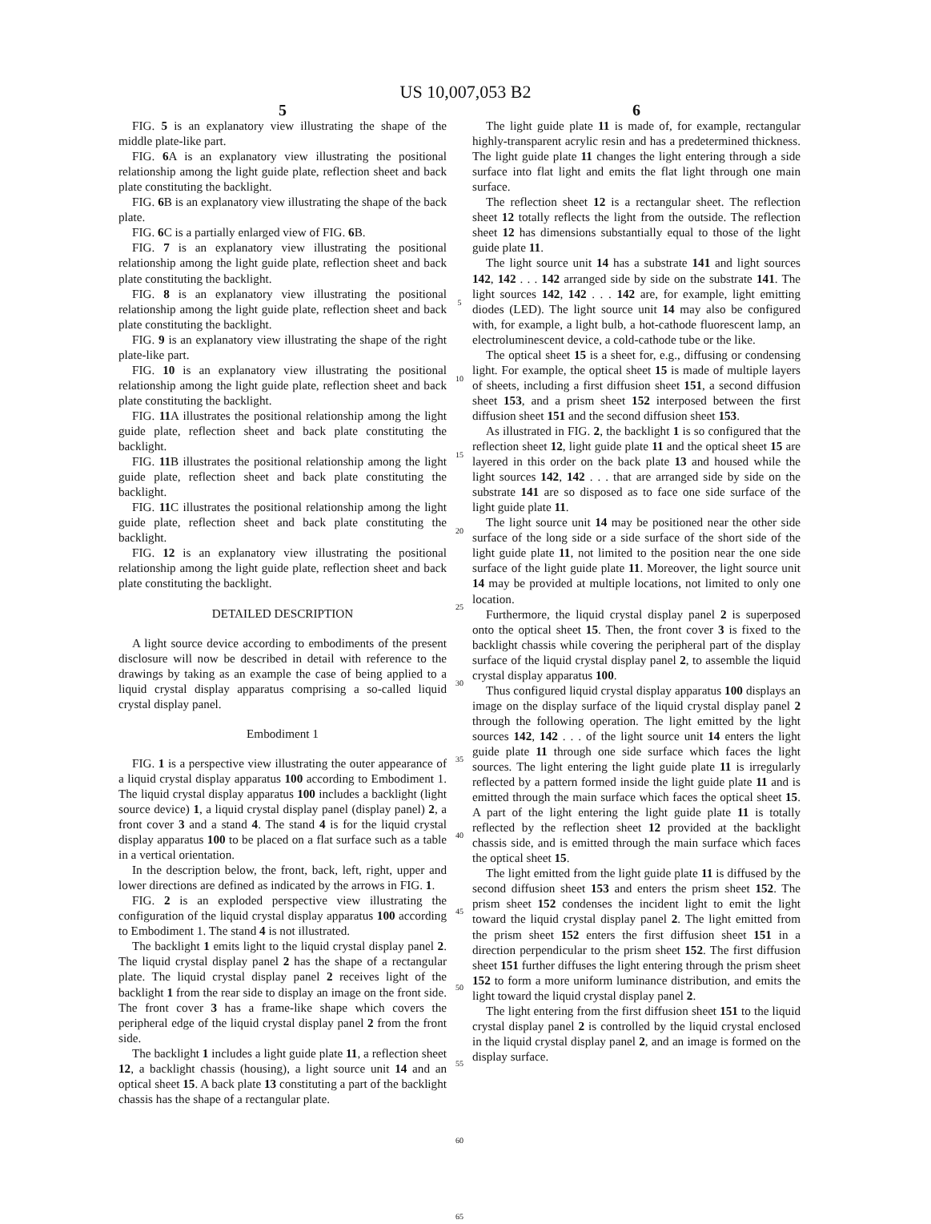US 10,007,053 B2
5
FIG. 5 is an explanatory view illustrating the shape of the middle plate-like part.
FIG. 6 A is an explanatory view illustrating the positional relationship among the light guide plate, reflection sheet and back plate constituting the backlight.
FIG. 6 B is an explanatory view illustrating the shape of the back plate.
FIG. 6 C is a partially enlarged view of FIG. 6 B.
FIG. 7 is an explanatory view illustrating the positional relationship among the light guide plate, reflection sheet and back plate constituting the backlight.
FIG. 8 is an explanatory view illustrating the positional relationship among the light guide plate, reflection sheet and back plate constituting the backlight.
FIG. 9 is an explanatory view illustrating the shape of the right plate-like part.
FIG. 10 is an explanatory view illustrating the positional relationship among the light guide plate, reflection sheet and back plate constituting the backlight.
FIG. 11 A illustrates the positional relationship among the light guide plate, reflection sheet and back plate constituting the backlight.
FIG. 11 B illustrates the positional relationship among the light guide plate, reflection sheet and back plate constituting the backlight.
FIG. 11 C illustrates the positional relationship among the light guide plate, reflection sheet and back plate constituting the backlight.
FIG. 12 is an explanatory view illustrating the positional relationship among the light guide plate, reflection sheet and back plate constituting the backlight.
DETAILED DESCRIPTION
A light source device according to embodiments of the present disclosure will now be described in detail with reference to the drawings by taking as an example the case of being applied to a liquid crystal display apparatus comprising a so-called liquid crystal display panel.
Embodiment 1
FIG. 1 is a perspective view illustrating the outer appearance of a liquid crystal display apparatus 100 according to Embodiment 1. The liquid crystal display apparatus 100 includes a backlight (light source device) 1, a liquid crystal display panel (display panel) 2, a front cover 3 and a stand 4. The stand 4 is for the liquid crystal display apparatus 100 to be placed on a flat surface such as a table in a vertical orientation.
In the description below, the front, back, left, right, upper and lower directions are defined as indicated by the arrows in FIG. 1.
FIG. 2 is an exploded perspective view illustrating the configuration of the liquid crystal display apparatus 100 according to Embodiment 1. The stand 4 is not illustrated.
The backlight 1 emits light to the liquid crystal display panel 2. The liquid crystal display panel 2 has the shape of a rectangular plate. The liquid crystal display panel 2 receives light of the backlight 1 from the rear side to display an image on the front side. The front cover 3 has a frame-like shape which covers the peripheral edge of the liquid crystal display panel 2 from the front side.
The backlight 1 includes a light guide plate 11, a reflection sheet 12, a backlight chassis (housing), a light source unit 14 and an optical sheet 15. A back plate 13 constituting a part of the backlight chassis has the shape of a rectangular plate.
5
10
15
20
25
30
35
40
45
50
55
60
65
6
The light guide plate 11 is made of, for example, rectangular highly-transparent acrylic resin and has a predetermined thickness. The light guide plate 11 changes the light entering through a side surface into flat light and emits the flat light through one main surface.
The reflection sheet 12 is a rectangular sheet. The reflection sheet 12 totally reflects the light from the outside. The reflection sheet 12 has dimensions substantially equal to those of the light guide plate 11.
The light source unit 14 has a substrate 141 and light sources 142, 142 . . . 142 arranged side by side on the substrate 141. The light sources 142, 142 . . . 142 are, for example, light emitting diodes (LED). The light source unit 14 may also be configured with, for example, a light bulb, a hot-cathode fluorescent lamp, an electroluminescent device, a cold-cathode tube or the like.
The optical sheet 15 is a sheet for, e.g., diffusing or condensing light. For example, the optical sheet 15 is made of multiple layers of sheets, including a first diffusion sheet 151, a second diffusion sheet 153, and a prism sheet 152 interposed between the first diffusion sheet 151 and the second diffusion sheet 153.
As illustrated in FIG. 2, the backlight 1 is so configured that the reflection sheet 12, light guide plate 11 and the optical sheet 15 are layered in this order on the back plate 13 and housed while the light sources 142, 142 . . . that are arranged side by side on the substrate 141 are so disposed as to face one side surface of the light guide plate 11.
The light source unit 14 may be positioned near the other side surface of the long side or a side surface of the short side of the light guide plate 11, not limited to the position near the one side surface of the light guide plate 11. Moreover, the light source unit 14 may be provided at multiple locations, not limited to only one location.
Furthermore, the liquid crystal display panel 2 is superposed onto the optical sheet 15. Then, the front cover 3 is fixed to the backlight chassis while covering the peripheral part of the display surface of the liquid crystal display panel 2, to assemble the liquid crystal display apparatus 100.
Thus configured liquid crystal display apparatus 100 displays an image on the display surface of the liquid crystal display panel 2 through the following operation. The light emitted by the light sources 142, 142 . . . of the light source unit 14 enters the light guide plate 11 through one side surface which faces the light sources. The light entering the light guide plate 11 is irregularly reflected by a pattern formed inside the light guide plate 11 and is emitted through the main surface which faces the optical sheet 15. A part of the light entering the light guide plate 11 is totally reflected by the reflection sheet 12 provided at the backlight chassis side, and is emitted through the main surface which faces the optical sheet 15.
The light emitted from the light guide plate 11 is diffused by the second diffusion sheet 153 and enters the prism sheet 152. The prism sheet 152 condenses the incident light to emit the light toward the liquid crystal display panel 2. The light emitted from the prism sheet 152 enters the first diffusion sheet 151 in a direction perpendicular to the prism sheet 152. The first diffusion sheet 151 further diffuses the light entering through the prism sheet 152 to form a more uniform luminance distribution, and emits the light toward the liquid crystal display panel 2.
The light entering from the first diffusion sheet 151 to the liquid crystal display panel 2 is controlled by the liquid crystal enclosed in the liquid crystal display panel 2, and an image is formed on the display surface.